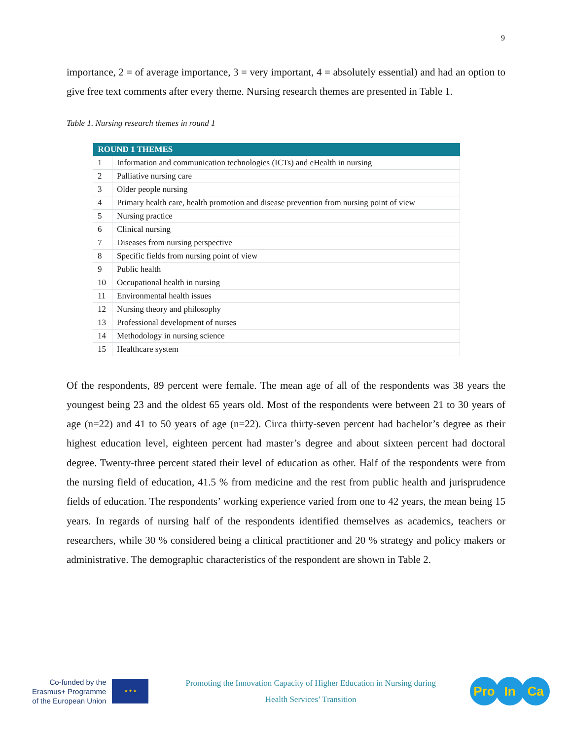9
importance, 2 = of average importance, 3 = very important, 4 = absolutely essential) and had an option to give free text comments after every theme. Nursing research themes are presented in Table 1.
Table 1. Nursing research themes in round 1
| ROUND 1 THEMES | |
| --- | --- |
| 1 | Information and communication technologies (ICTs) and eHealth in nursing |
| 2 | Palliative nursing care |
| 3 | Older people nursing |
| 4 | Primary health care, health promotion and disease prevention from nursing point of view |
| 5 | Nursing practice |
| 6 | Clinical nursing |
| 7 | Diseases from nursing perspective |
| 8 | Specific fields from nursing point of view |
| 9 | Public health |
| 10 | Occupational health in nursing |
| 11 | Environmental health issues |
| 12 | Nursing theory and philosophy |
| 13 | Professional development of nurses |
| 14 | Methodology in nursing science |
| 15 | Healthcare system |
Of the respondents, 89 percent were female. The mean age of all of the respondents was 38 years the youngest being 23 and the oldest 65 years old. Most of the respondents were between 21 to 30 years of age (n=22) and 41 to 50 years of age (n=22). Circa thirty-seven percent had bachelor’s degree as their highest education level, eighteen percent had master’s degree and about sixteen percent had doctoral degree. Twenty-three percent stated their level of education as other. Half of the respondents were from the nursing field of education, 41.5 % from medicine and the rest from public health and jurisprudence fields of education. The respondents’ working experience varied from one to 42 years, the mean being 15 years. In regards of nursing half of the respondents identified themselves as academics, teachers or researchers, while 30 % considered being a clinical practitioner and 20 % strategy and policy makers or administrative. The demographic characteristics of the respondent are shown in Table 2.
Co-funded by the
Erasmus+ Programme
of the European Union
★ ★ ★
Promoting the Innovation Capacity of Higher Education in Nursing during
Health Services’ Transition
Pro In Ca